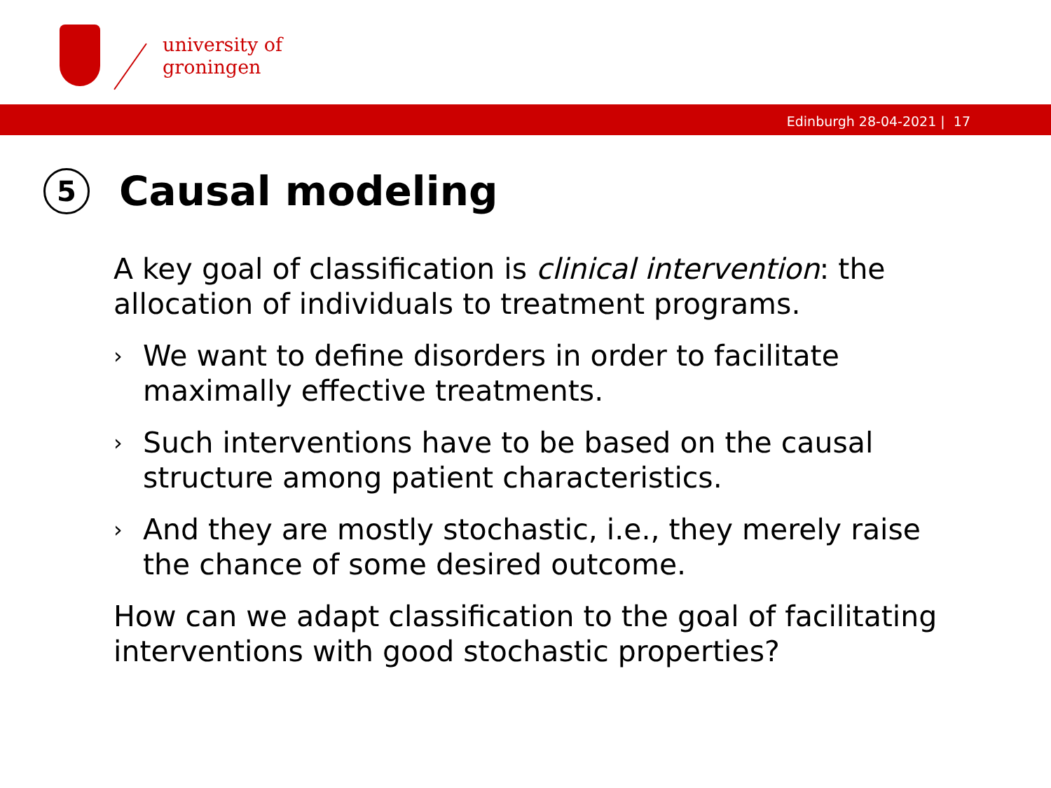university of
groningen
Edinburgh 28-04-2021 | 17
5 Causal modeling
A key goal of classification is clinical intervention: the allocation of individuals to treatment programs.
›
We want to define disorders in order to facilitate maximally effective treatments.
›
Such interventions have to be based on the causal structure among patient characteristics.
›
And they are mostly stochastic, i.e., they merely raise the chance of some desired outcome.
How can we adapt classification to the goal of facilitating interventions with good stochastic properties?